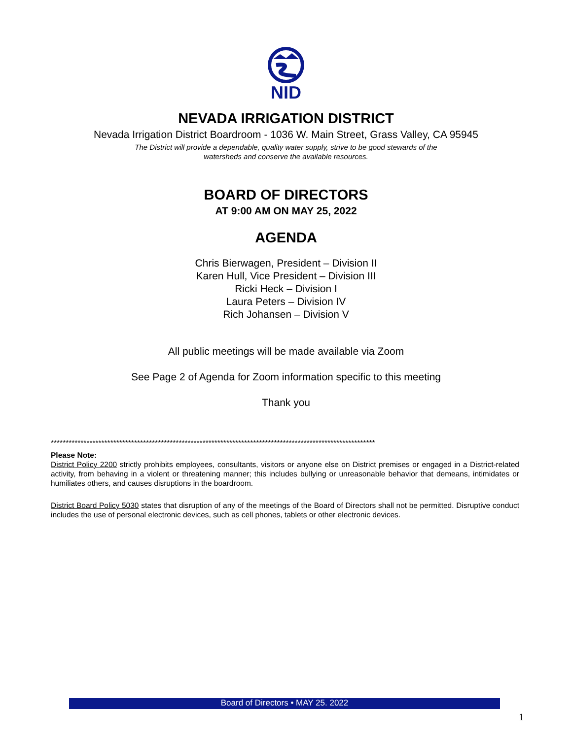NID
NEVADA IRRIGATION DISTRICT
Nevada Irrigation District Boardroom - 1036 W. Main Street, Grass Valley, CA 95945
The District will provide a dependable, quality water supply, strive to be good stewards of the
watersheds and conserve the available resources.
BOARD OF DIRECTORS
AT 9:00 AM ON MAY 25, 2022
AGENDA
Chris Bierwagen, President – Division II
Karen Hull, Vice President – Division III
Ricki Heck – Division I
Laura Peters – Division IV
Rich Johansen – Division V
All public meetings will be made available via Zoom
See Page 2 of Agenda for Zoom information specific to this meeting
Thank you
*************************************************************************************************************
Please Note:
District Policy 2200 strictly prohibits employees, consultants, visitors or anyone else on District premises or engaged in a District-related activity, from behaving in a violent or threatening manner; this includes bullying or unreasonable behavior that demeans, intimidates or humiliates others, and causes disruptions in the boardroom.
District Board Policy 5030 states that disruption of any of the meetings of the Board of Directors shall not be permitted. Disruptive conduct includes the use of personal electronic devices, such as cell phones, tablets or other electronic devices.
Board of Directors • MAY 25. 2022
1